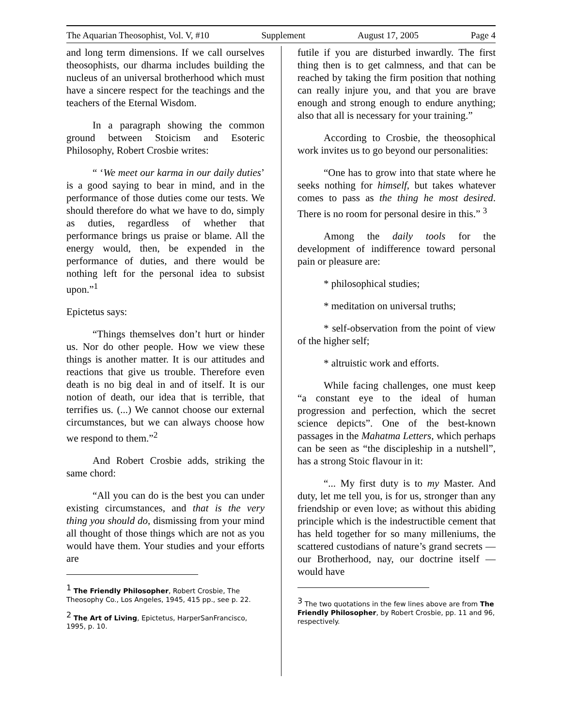The Aquarian Theosophist, Vol. V, #10 Supplement August 17, 2005 Page 4
and long term dimensions. If we call ourselves theosophists, our dharma includes building the nucleus of an universal brotherhood which must have a sincere respect for the teachings and the teachers of the Eternal Wisdom.
In a paragraph showing the common ground between Stoicism and Esoteric Philosophy, Robert Crosbie writes:
“ ‘We meet our karma in our daily duties’ is a good saying to bear in mind, and in the performance of those duties come our tests. We should therefore do what we have to do, simply as duties, regardless of whether that performance brings us praise or blame. All the energy would, then, be expended in the performance of duties, and there would be nothing left for the personal idea to subsist upon.”<sup>1</sup>
Epictetus says:
“Things themselves don’t hurt or hinder us. Nor do other people. How we view these things is another matter. It is our attitudes and reactions that give us trouble. Therefore even death is no big deal in and of itself. It is our notion of death, our idea that is terrible, that terrifies us. (...) We cannot choose our external circumstances, but we can always choose how we respond to them.”<sup>2</sup>
And Robert Crosbie adds, striking the same chord:
“All you can do is the best you can under existing circumstances, and that is the very thing you should do, dismissing from your mind all thought of those things which are not as you would have them. Your studies and your efforts are
<sup>1</sup> The Friendly Philosopher, Robert Crosbie, The Theosophy Co., Los Angeles, 1945, 415 pp., see p. 22.
<sup>2</sup> The Art of Living, Epictetus, HarperSanFrancisco, 1995, p. 10.
futile if you are disturbed inwardly. The first thing then is to get calmness, and that can be reached by taking the firm position that nothing can really injure you, and that you are brave enough and strong enough to endure anything; also that all is necessary for your training.”
According to Crosbie, the theosophical work invites us to go beyond our personalities:
“One has to grow into that state where he seeks nothing for himself, but takes whatever comes to pass as the thing he most desired. There is no room for personal desire in this.” <sup>3</sup>
Among the daily tools for the development of indifference toward personal pain or pleasure are:
* philosophical studies;
* meditation on universal truths;
* self-observation from the point of view of the higher self;
* altruistic work and efforts.
While facing challenges, one must keep “a constant eye to the ideal of human progression and perfection, which the secret science depicts”. One of the best-known passages in the Mahatma Letters, which perhaps can be seen as “the discipleship in a nutshell”, has a strong Stoic flavour in it:
“... My first duty is to my Master. And duty, let me tell you, is for us, stronger than any friendship or even love; as without this abiding principle which is the indestructible cement that has held together for so many milleniums, the scattered custodians of nature’s grand secrets — our Brotherhood, nay, our doctrine itself — would have
<sup>3</sup> The two quotations in the few lines above are from The Friendly Philosopher, by Robert Crosbie, pp. 11 and 96, respectively.